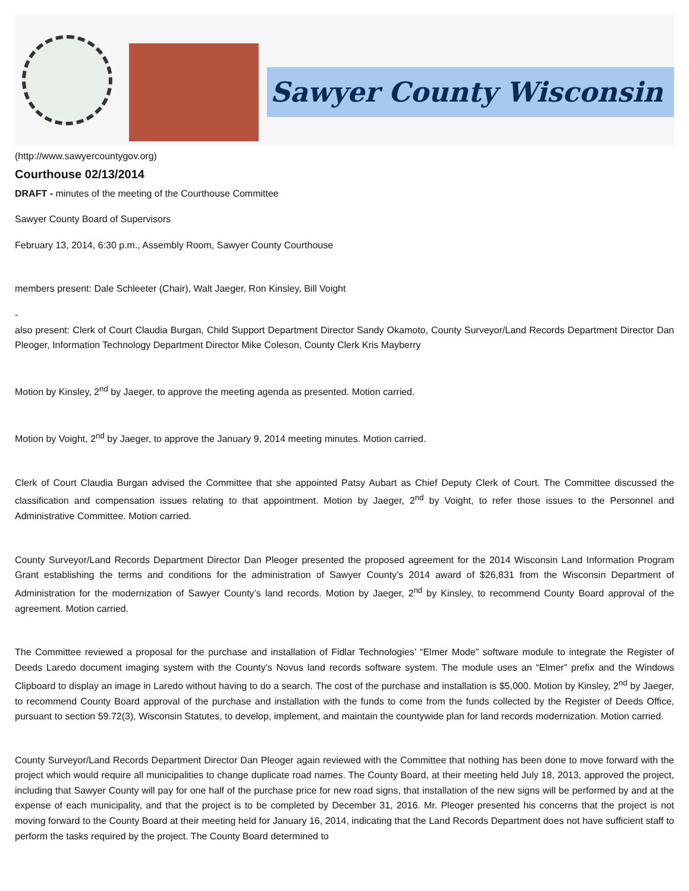Sawyer County Wisconsin
(http://www.sawyercountygov.org)
Courthouse 02/13/2014
DRAFT - minutes of the meeting of the Courthouse Committee
Sawyer County Board of Supervisors
February 13, 2014, 6:30 p.m., Assembly Room, Sawyer County Courthouse
members present: Dale Schleeter (Chair), Walt Jaeger, Ron Kinsley, Bill Voight
-
also present: Clerk of Court Claudia Burgan, Child Support Department Director Sandy Okamoto, County Surveyor/Land Records Department Director Dan Pleoger, Information Technology Department Director Mike Coleson, County Clerk Kris Mayberry
Motion by Kinsley, 2<sup>nd</sup> by Jaeger, to approve the meeting agenda as presented. Motion carried.
Motion by Voight, 2<sup>nd</sup> by Jaeger, to approve the January 9, 2014 meeting minutes. Motion carried.
Clerk of Court Claudia Burgan advised the Committee that she appointed Patsy Aubart as Chief Deputy Clerk of Court. The Committee discussed the classification and compensation issues relating to that appointment. Motion by Jaeger, 2<sup>nd</sup> by Voight, to refer those issues to the Personnel and Administrative Committee. Motion carried.
County Surveyor/Land Records Department Director Dan Pleoger presented the proposed agreement for the 2014 Wisconsin Land Information Program Grant establishing the terms and conditions for the administration of Sawyer County’s 2014 award of $26,831 from the Wisconsin Department of Administration for the modernization of Sawyer County’s land records. Motion by Jaeger, 2<sup>nd</sup> by Kinsley, to recommend County Board approval of the agreement. Motion carried.
The Committee reviewed a proposal for the purchase and installation of Fidlar Technologies’ “Elmer Mode” software module to integrate the Register of Deeds Laredo document imaging system with the County’s Novus land records software system. The module uses an “Elmer” prefix and the Windows Clipboard to display an image in Laredo without having to do a search. The cost of the purchase and installation is $5,000. Motion by Kinsley, 2<sup>nd</sup> by Jaeger, to recommend County Board approval of the purchase and installation with the funds to come from the funds collected by the Register of Deeds Office, pursuant to section 59.72(3), Wisconsin Statutes, to develop, implement, and maintain the countywide plan for land records modernization. Motion carried.
County Surveyor/Land Records Department Director Dan Pleoger again reviewed with the Committee that nothing has been done to move forward with the project which would require all municipalities to change duplicate road names. The County Board, at their meeting held July 18, 2013, approved the project, including that Sawyer County will pay for one half of the purchase price for new road signs, that installation of the new signs will be performed by and at the expense of each municipality, and that the project is to be completed by December 31, 2016. Mr. Pleoger presented his concerns that the project is not moving forward to the County Board at their meeting held for January 16, 2014, indicating that the Land Records Department does not have sufficient staff to perform the tasks required by the project. The County Board determined to